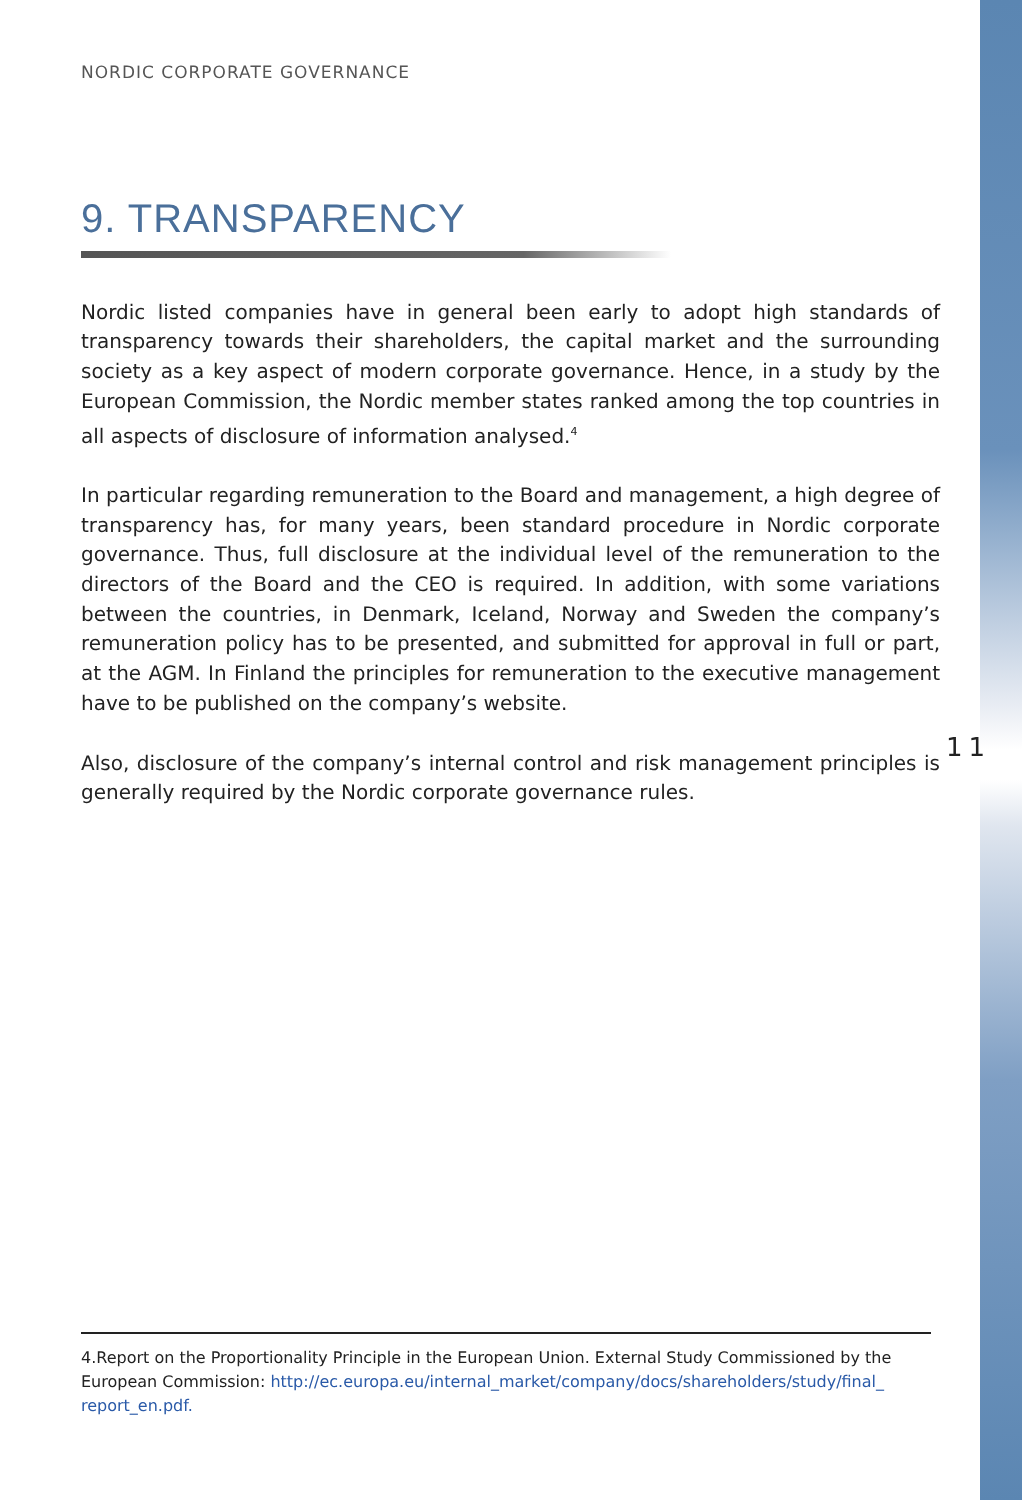NORDIC CORPORATE GOVERNANCE
9. TRANSPARENCY
Nordic listed companies have in general been early to adopt high standards of transparency towards their shareholders, the capital market and the surrounding society as a key aspect of modern corporate governance. Hence, in a study by the European Commission, the Nordic member states ranked among the top countries in all aspects of disclosure of information analysed.<sup>4</sup>
In particular regarding remuneration to the Board and management, a high degree of transparency has, for many years, been standard procedure in Nordic corporate governance. Thus, full disclosure at the individual level of the remuneration to the directors of the Board and the CEO is required. In addition, with some variations between the countries, in Denmark, Iceland, Norway and Sweden the company’s remuneration policy has to be presented, and submitted for approval in full or part, at the AGM. In Finland the principles for remuneration to the executive management have to be published on the company’s website.
Also, disclosure of the company’s internal control and risk management principles is generally required by the Nordic corporate governance rules.
11
4.Report on the Proportionality Principle in the European Union. External Study Commissioned by the European Commission: http://ec.europa.eu/internal_market/company/docs/shareholders/study/final_ report_en.pdf.